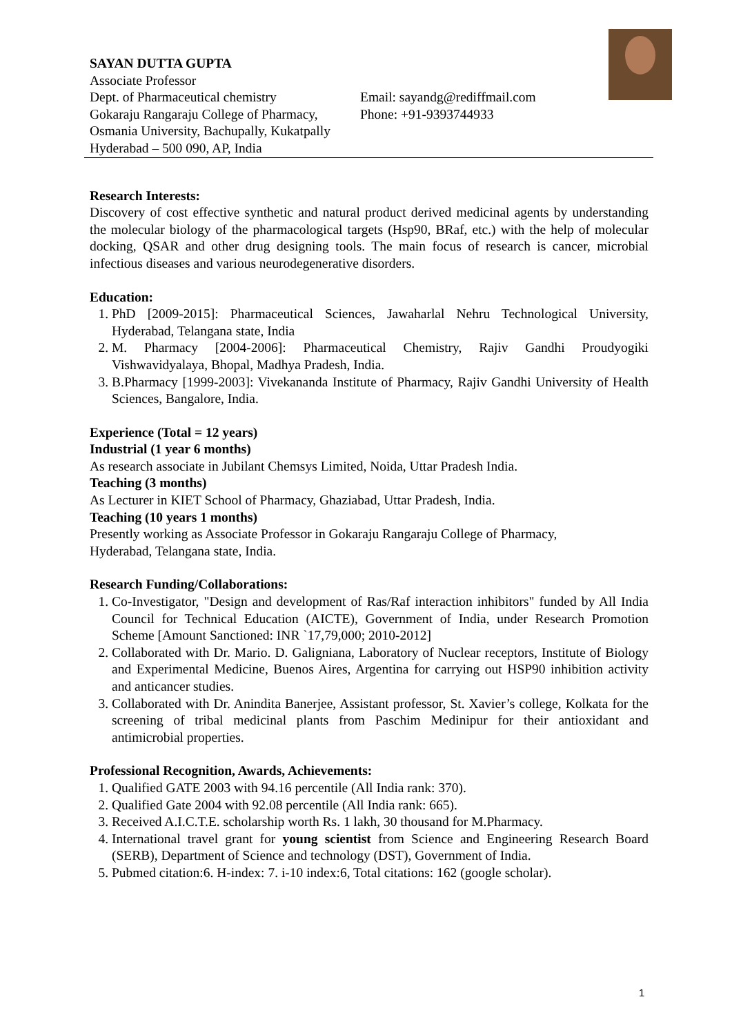SAYAN DUTTA GUPTA
Associate Professor
Dept. of Pharmaceutical chemistry
Gokaraju Rangaraju College of Pharmacy,
Osmania University, Bachupally, Kukatpally
Hyderabad – 500 090, AP, India
Email: sayandg@rediffmail.com
Phone: +91-9393744933
Research Interests:
Discovery of cost effective synthetic and natural product derived medicinal agents by understanding the molecular biology of the pharmacological targets (Hsp90, BRaf, etc.) with the help of molecular docking, QSAR and other drug designing tools. The main focus of research is cancer, microbial infectious diseases and various neurodegenerative disorders.
Education:
1. PhD [2009-2015]: Pharmaceutical Sciences, Jawaharlal Nehru Technological University, Hyderabad, Telangana state, India
2. M. Pharmacy [2004-2006]: Pharmaceutical Chemistry, Rajiv Gandhi Proudyogiki Vishwavidyalaya, Bhopal, Madhya Pradesh, India.
3. B.Pharmacy [1999-2003]: Vivekananda Institute of Pharmacy, Rajiv Gandhi University of Health Sciences, Bangalore, India.
Experience (Total = 12 years)
Industrial (1 year 6 months)
As research associate in Jubilant Chemsys Limited, Noida, Uttar Pradesh India.
Teaching (3 months)
As Lecturer in KIET School of Pharmacy, Ghaziabad, Uttar Pradesh, India.
Teaching (10 years 1 months)
Presently working as Associate Professor in Gokaraju Rangaraju College of Pharmacy,
Hyderabad, Telangana state, India.
Research Funding/Collaborations:
1. Co-Investigator, "Design and development of Ras/Raf interaction inhibitors" funded by All India Council for Technical Education (AICTE), Government of India, under Research Promotion Scheme [Amount Sanctioned: INR `17,79,000; 2010-2012]
2. Collaborated with Dr. Mario. D. Galigniana, Laboratory of Nuclear receptors, Institute of Biology and Experimental Medicine, Buenos Aires, Argentina for carrying out HSP90 inhibition activity and anticancer studies.
3. Collaborated with Dr. Anindita Banerjee, Assistant professor, St. Xavier’s college, Kolkata for the screening of tribal medicinal plants from Paschim Medinipur for their antioxidant and antimicrobial properties.
Professional Recognition, Awards, Achievements:
1. Qualified GATE 2003 with 94.16 percentile (All India rank: 370).
2. Qualified Gate 2004 with 92.08 percentile (All India rank: 665).
3. Received A.I.C.T.E. scholarship worth Rs. 1 lakh, 30 thousand for M.Pharmacy.
4. International travel grant for young scientist from Science and Engineering Research Board (SERB), Department of Science and technology (DST), Government of India.
5. Pubmed citation:6. H-index: 7. i-10 index:6, Total citations: 162 (google scholar).
1